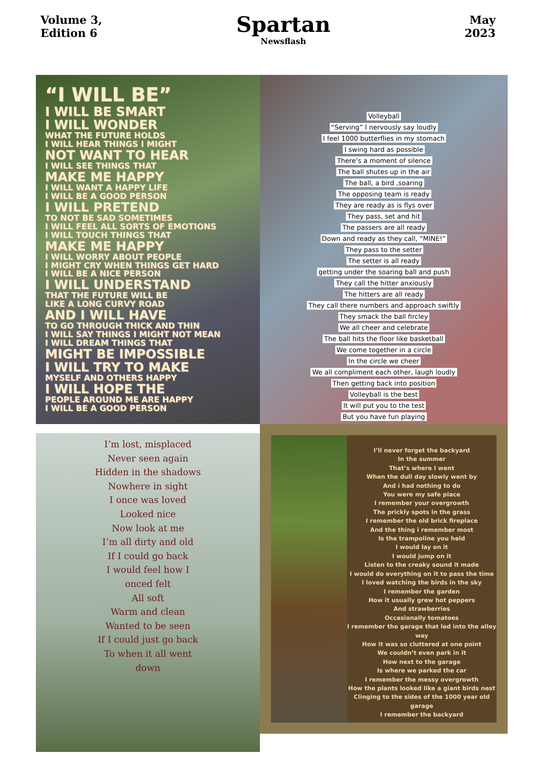Volume 3,
Edition 6
Spartan
Newsflash
May
2023
“I WILL BE”
I WILL BE SMART
I WILL WONDER
WHAT THE FUTURE HOLDS
I WILL HEAR THINGS I MIGHT
NOT WANT TO HEAR
I WILL SEE THINGS THAT
MAKE ME HAPPY
I WILL WANT A HAPPY LIFE
I WILL BE A GOOD PERSON
I WILL PRETEND
TO NOT BE SAD SOMETIMES
I WILL FEEL ALL SORTS OF EMOTIONS
I WILL TOUCH THINGS THAT
MAKE ME HAPPY
I WILL WORRY ABOUT PEOPLE
I MIGHT CRY WHEN THINGS GET HARD
I WILL BE A NICE PERSON
I WILL UNDERSTAND
THAT THE FUTURE WILL BE
LIKE A LONG CURVY ROAD
AND I WILL HAVE
TO GO THROUGH THICK AND THIN
I WILL SAY THINGS I MIGHT NOT MEAN
I WILL DREAM THINGS THAT
MIGHT BE IMPOSSIBLE
I WILL TRY TO MAKE
MYSELF AND OTHERS HAPPY
I WILL HOPE THE
PEOPLE AROUND ME ARE HAPPY
I WILL BE A GOOD PERSON
Volleyball
“Serving” I nervously say loudly
I feel 1000 butterflies in my stomach
I swing hard as possible
There’s a moment of silence
The ball shutes up in the air
The ball, a bird ,soaring
The opposing team is ready
They are ready as is flys over
They pass, set and hit
The passers are all ready
Down and ready as they call, “MINE!”
They pass to the setter
The setter is all ready
getting under the soaring ball and push
They call the hitter anxiously
The hitters are all ready
They call there numbers and approach swiftly
They smack the ball fircley
We all cheer and celebrate
The ball hits the floor like basketball
We come together in a circle
In the circle we cheer
We all compliment each other, laugh loudly
Then getting back into position
Volleyball is the best
It will put you to the test
But you have fun playing
I’m lost, misplaced
Never seen again
Hidden in the shadows
Nowhere in sight
I once was loved
Looked nice
Now look at me
I’m all dirty and old
If I could go back
I would feel how I
onced felt
All soft
Warm and clean
Wanted to be seen
If I could just go back
To when it all went
down
I’ll never forget the backyard
In the summer
That’s where I went
When the dull day slowly went by
And i had nothing to do
You were my safe place
I remember your overgrowth
The prickly spots in the grass
I remember the old brick fireplace
And the thing i remember most
Is the trampoline you held
I would lay on it
I would jump on it
Listen to the creaky sound it made
I would do everything on it to pass the time
I loved watching the birds in the sky
I remember the garden
How it usually grew hot peppers
And strawberries
Occasionally tomatoes
I remember the garage that led into the alley way
How it was so cluttered at one point
We couldn’t even park in it
How next to the garage
Is where we parked the car
I remember the messy overgrowth
How the plants looked like a giant birds nest
Clinging to the sides of the 1000 year old garage
I remember the backyard